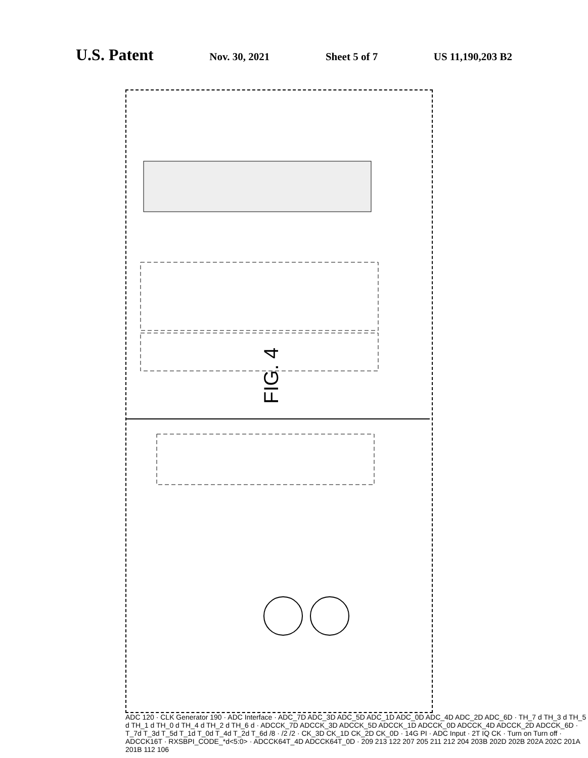U.S. Patent
Nov. 30, 2021 Sheet 5 of 7 US 11,190,203 B2
FIG. 4
ADC 120 · CLK Generator 190 · ADC Interface · ADC_7D ADC_3D ADC_5D ADC_1D ADC_0D ADC_4D ADC_2D ADC_6D · TH_7 d TH_3 d TH_5 d TH_1 d TH_0 d TH_4 d TH_2 d TH_6 d · ADCCK_7D ADCCK_3D ADCCK_5D ADCCK_1D ADCCK_0D ADCCK_4D ADCCK_2D ADCCK_6D · T_7d T_3d T_5d T_1d T_0d T_4d T_2d T_6d /8 · /2 /2 · CK_3D CK_1D CK_2D CK_0D · 14G PI · ADC Input · 2T IQ CK · Turn on Turn off · ADCCK16T · RXSBPI_CODE_*d<5:0> · ADCCK64T_4D ADCCK64T_0D · 209 213 122 207 205 211 212 204 203B 202D 202B 202A 202C 201A 201B 112 106